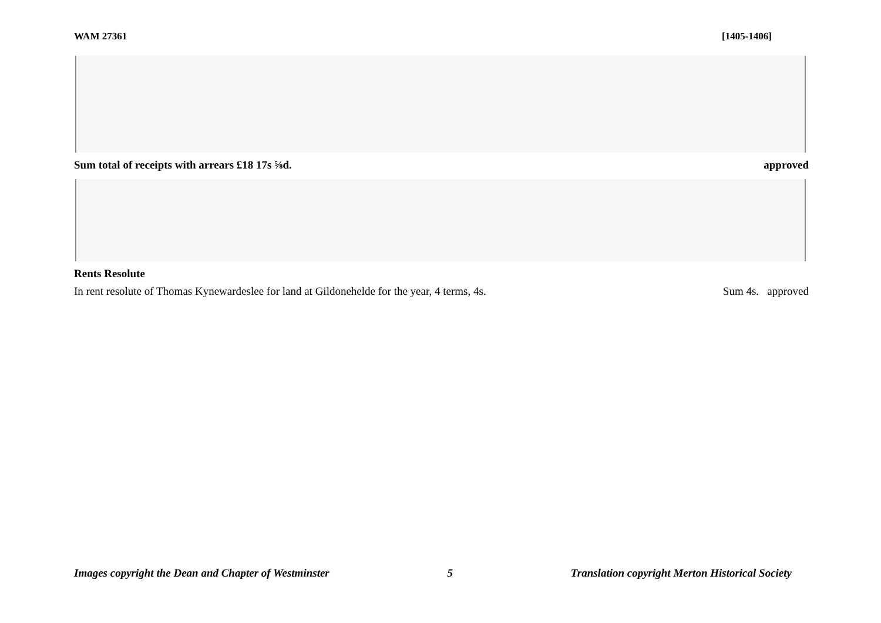WAM 27361 [1405-1406]
Sum total of receipts with arrears £18 17s ⅝d. approved
Rents Resolute
In rent resolute of Thomas Kynewardeslee for land at Gildonehelde for the year, 4 terms, 4s. Sum 4s. approved
Images copyright the Dean and Chapter of Westminster 5 Translation copyright Merton Historical Society